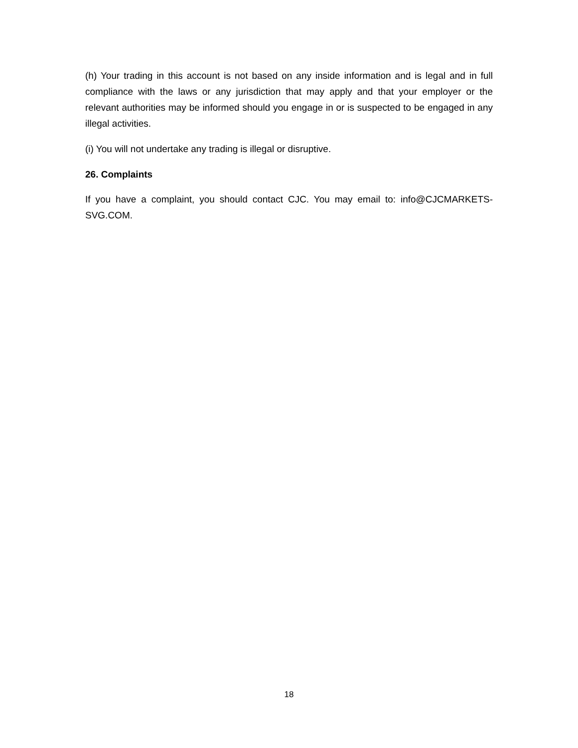(h) Your trading in this account is not based on any inside information and is legal and in full compliance with the laws or any jurisdiction that may apply and that your employer or the relevant authorities may be informed should you engage in or is suspected to be engaged in any illegal activities.
(i) You will not undertake any trading is illegal or disruptive.
26. Complaints
If you have a complaint, you should contact CJC. You may email to: info@CJCMARKETS-SVG.COM.
18